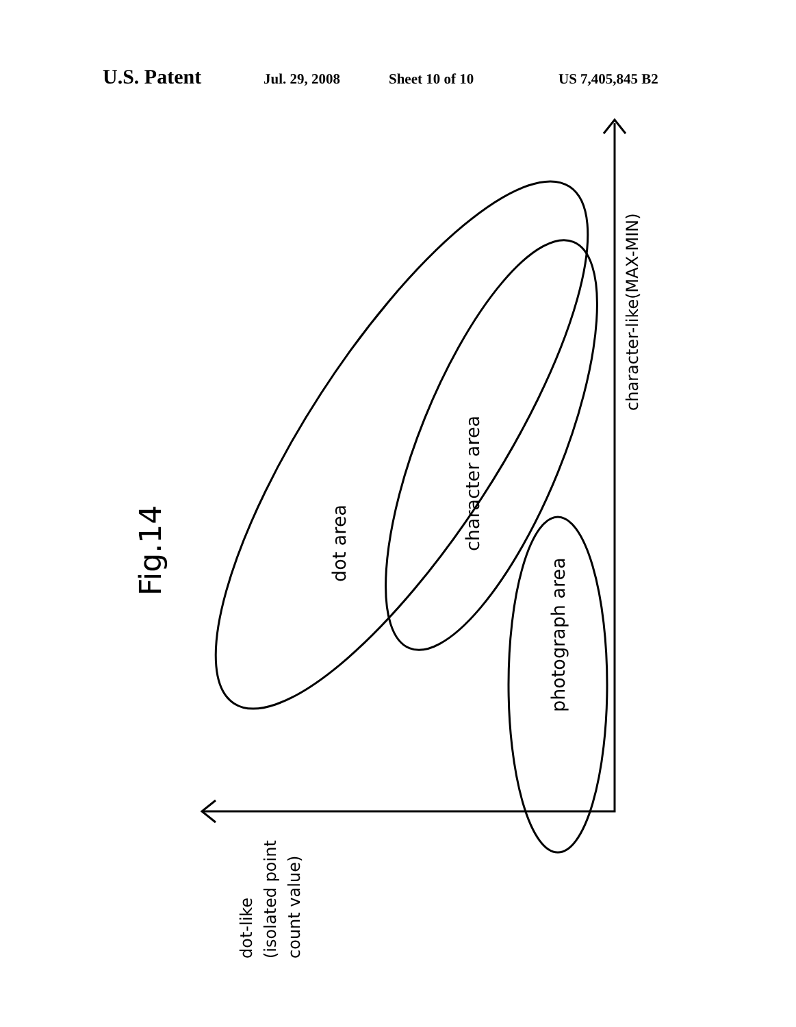U.S. Patent Jul. 29, 2008 Sheet 10 of 10 US 7,405,845 B2
Fig.14
dot area
character area
photograph area
character-like(MAX-MIN)
dot-like
(isolated point
count value)